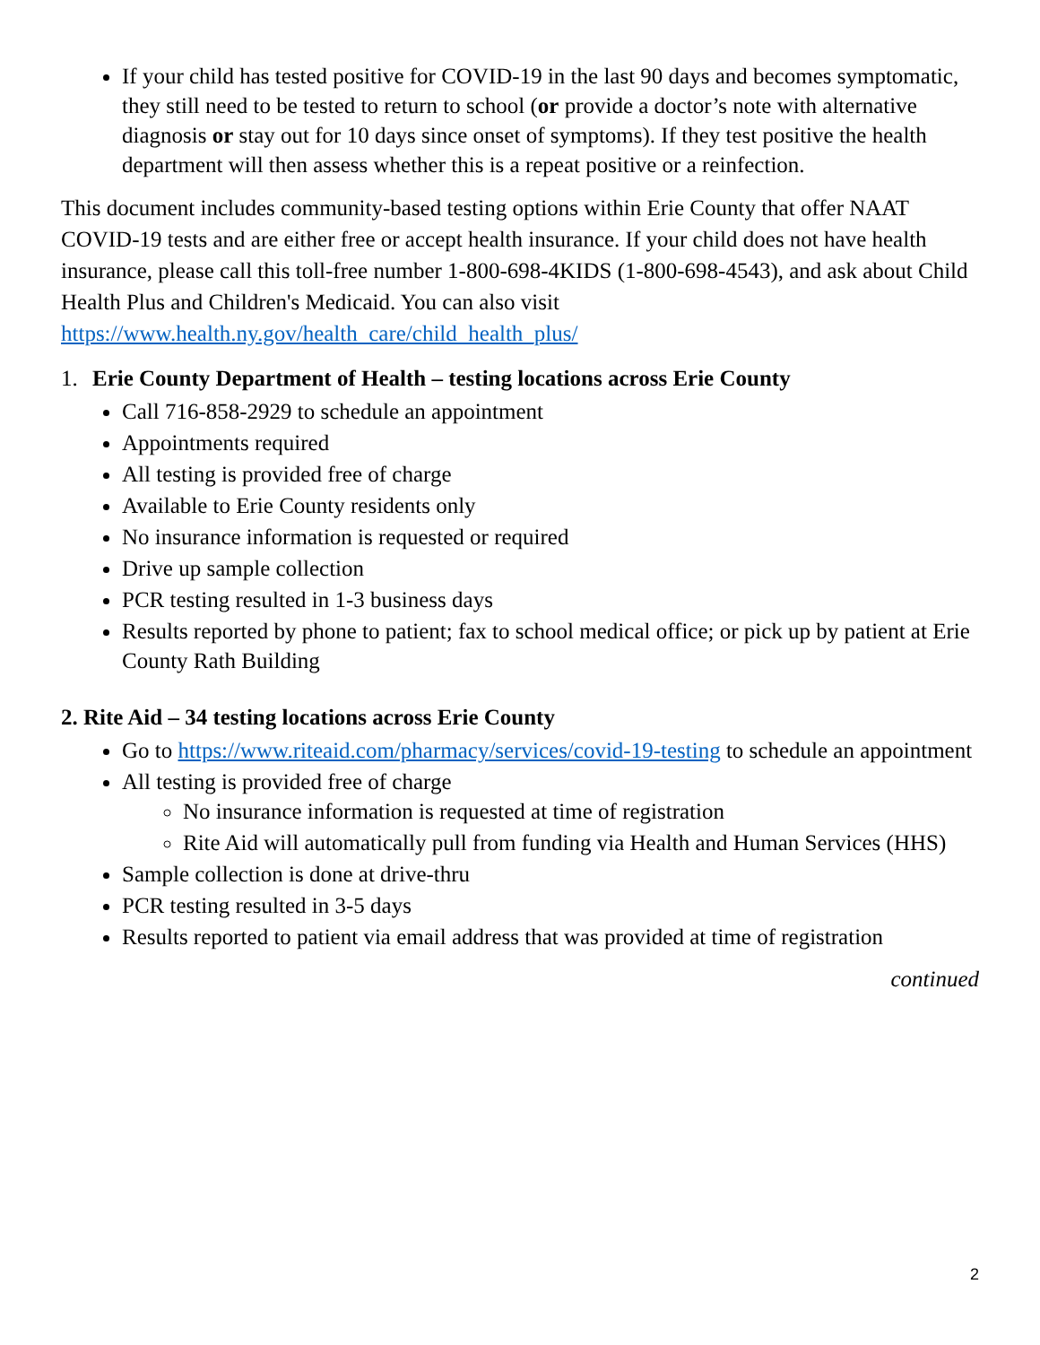If your child has tested positive for COVID-19 in the last 90 days and becomes symptomatic, they still need to be tested to return to school (or provide a doctor’s note with alternative diagnosis or stay out for 10 days since onset of symptoms). If they test positive the health department will then assess whether this is a repeat positive or a reinfection.
This document includes community-based testing options within Erie County that offer NAAT COVID-19 tests and are either free or accept health insurance. If your child does not have health insurance, please call this toll-free number 1-800-698-4KIDS (1-800-698-4543), and ask about Child Health Plus and Children's Medicaid. You can also visit https://www.health.ny.gov/health_care/child_health_plus/
1. Erie County Department of Health – testing locations across Erie County
Call 716-858-2929 to schedule an appointment
Appointments required
All testing is provided free of charge
Available to Erie County residents only
No insurance information is requested or required
Drive up sample collection
PCR testing resulted in 1-3 business days
Results reported by phone to patient; fax to school medical office; or pick up by patient at Erie County Rath Building
2. Rite Aid – 34 testing locations across Erie County
Go to https://www.riteaid.com/pharmacy/services/covid-19-testing to schedule an appointment
All testing is provided free of charge
No insurance information is requested at time of registration
Rite Aid will automatically pull from funding via Health and Human Services (HHS)
Sample collection is done at drive-thru
PCR testing resulted in 3-5 days
Results reported to patient via email address that was provided at time of registration
continued
2